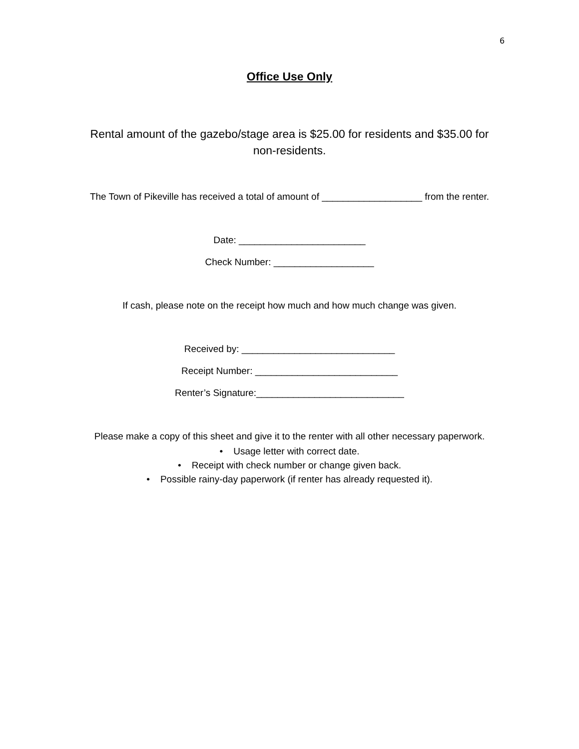6
Office Use Only
Rental amount of the gazebo/stage area is $25.00 for residents and $35.00 for non-residents.
The Town of Pikeville has received a total of amount of ___________________ from the renter.
Date: ________________________
Check Number: ___________________
If cash, please note on the receipt how much and how much change was given.
Received by: _____________________________
Receipt Number: ___________________________
Renter’s Signature:____________________________
Please make a copy of this sheet and give it to the renter with all other necessary paperwork.
• Usage letter with correct date.
• Receipt with check number or change given back.
• Possible rainy-day paperwork (if renter has already requested it).